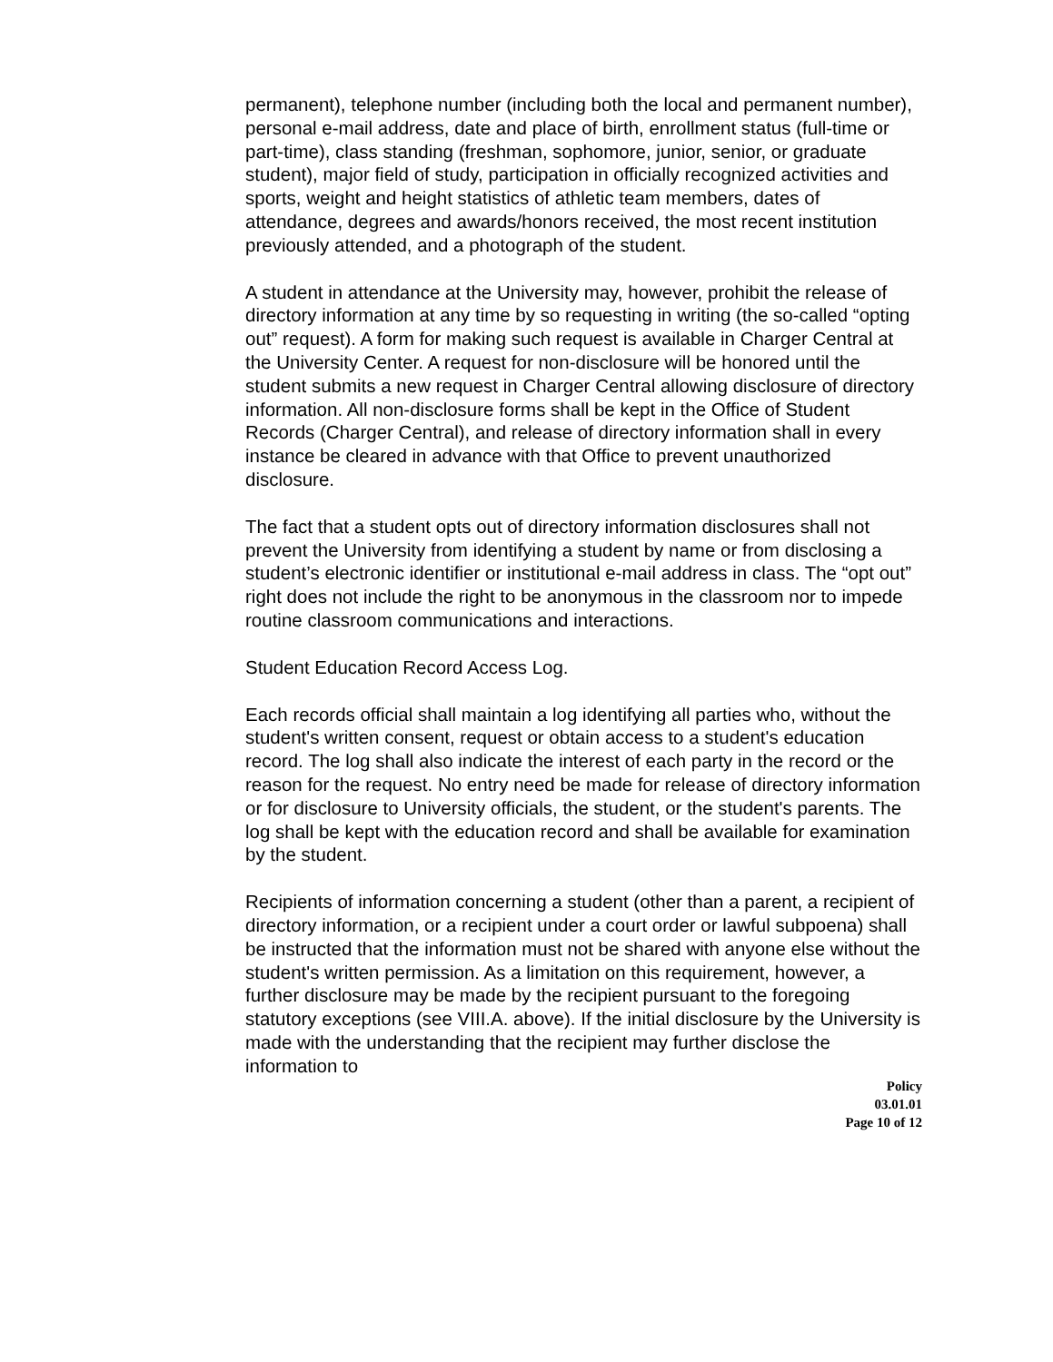permanent), telephone number (including both the local and permanent number), personal e-mail address, date and place of birth, enrollment status (full-time or part-time), class standing (freshman, sophomore, junior, senior, or graduate student), major field of study, participation in officially recognized activities and sports, weight and height statistics of athletic team members, dates of attendance, degrees and awards/honors received, the most recent institution previously attended, and a photograph of the student.
A student in attendance at the University may, however, prohibit the release of directory information at any time by so requesting in writing (the so-called “opting out” request). A form for making such request is available in Charger Central at the University Center. A request for non-disclosure will be honored until the student submits a new request in Charger Central allowing disclosure of directory information. All non-disclosure forms shall be kept in the Office of Student Records (Charger Central), and release of directory information shall in every instance be cleared in advance with that Office to prevent unauthorized disclosure.
The fact that a student opts out of directory information disclosures shall not prevent the University from identifying a student by name or from disclosing a student’s electronic identifier or institutional e-mail address in class. The “opt out” right does not include the right to be anonymous in the classroom nor to impede routine classroom communications and interactions.
Student Education Record Access Log.
Each records official shall maintain a log identifying all parties who, without the student's written consent, request or obtain access to a student's education record. The log shall also indicate the interest of each party in the record or the reason for the request. No entry need be made for release of directory information or for disclosure to University officials, the student, or the student's parents. The log shall be kept with the education record and shall be available for examination by the student.
Recipients of information concerning a student (other than a parent, a recipient of directory information, or a recipient under a court order or lawful subpoena) shall be instructed that the information must not be shared with anyone else without the student's written permission. As a limitation on this requirement, however, a further disclosure may be made by the recipient pursuant to the foregoing statutory exceptions (see VIII.A. above). If the initial disclosure by the University is made with the understanding that the recipient may further disclose the information to
Policy
03.01.01
Page 10 of 12